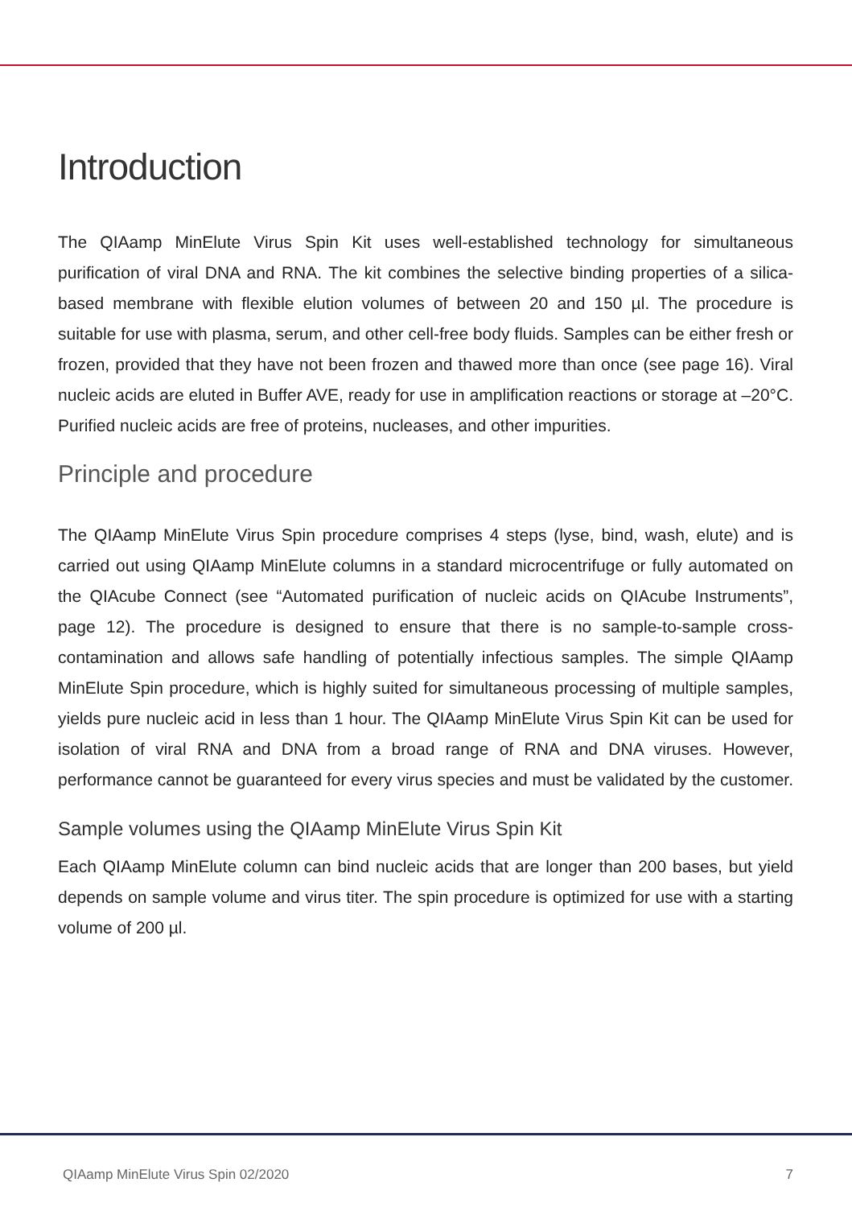Introduction
The QIAamp MinElute Virus Spin Kit uses well-established technology for simultaneous purification of viral DNA and RNA. The kit combines the selective binding properties of a silica-based membrane with flexible elution volumes of between 20 and 150 µl. The procedure is suitable for use with plasma, serum, and other cell-free body fluids. Samples can be either fresh or frozen, provided that they have not been frozen and thawed more than once (see page 16). Viral nucleic acids are eluted in Buffer AVE, ready for use in amplification reactions or storage at –20°C. Purified nucleic acids are free of proteins, nucleases, and other impurities.
Principle and procedure
The QIAamp MinElute Virus Spin procedure comprises 4 steps (lyse, bind, wash, elute) and is carried out using QIAamp MinElute columns in a standard microcentrifuge or fully automated on the QIAcube Connect (see “Automated purification of nucleic acids on QIAcube Instruments”, page 12). The procedure is designed to ensure that there is no sample-to-sample cross-contamination and allows safe handling of potentially infectious samples. The simple QIAamp MinElute Spin procedure, which is highly suited for simultaneous processing of multiple samples, yields pure nucleic acid in less than 1 hour. The QIAamp MinElute Virus Spin Kit can be used for isolation of viral RNA and DNA from a broad range of RNA and DNA viruses. However, performance cannot be guaranteed for every virus species and must be validated by the customer.
Sample volumes using the QIAamp MinElute Virus Spin Kit
Each QIAamp MinElute column can bind nucleic acids that are longer than 200 bases, but yield depends on sample volume and virus titer. The spin procedure is optimized for use with a starting volume of 200 µl.
QIAamp MinElute Virus Spin 02/2020 7